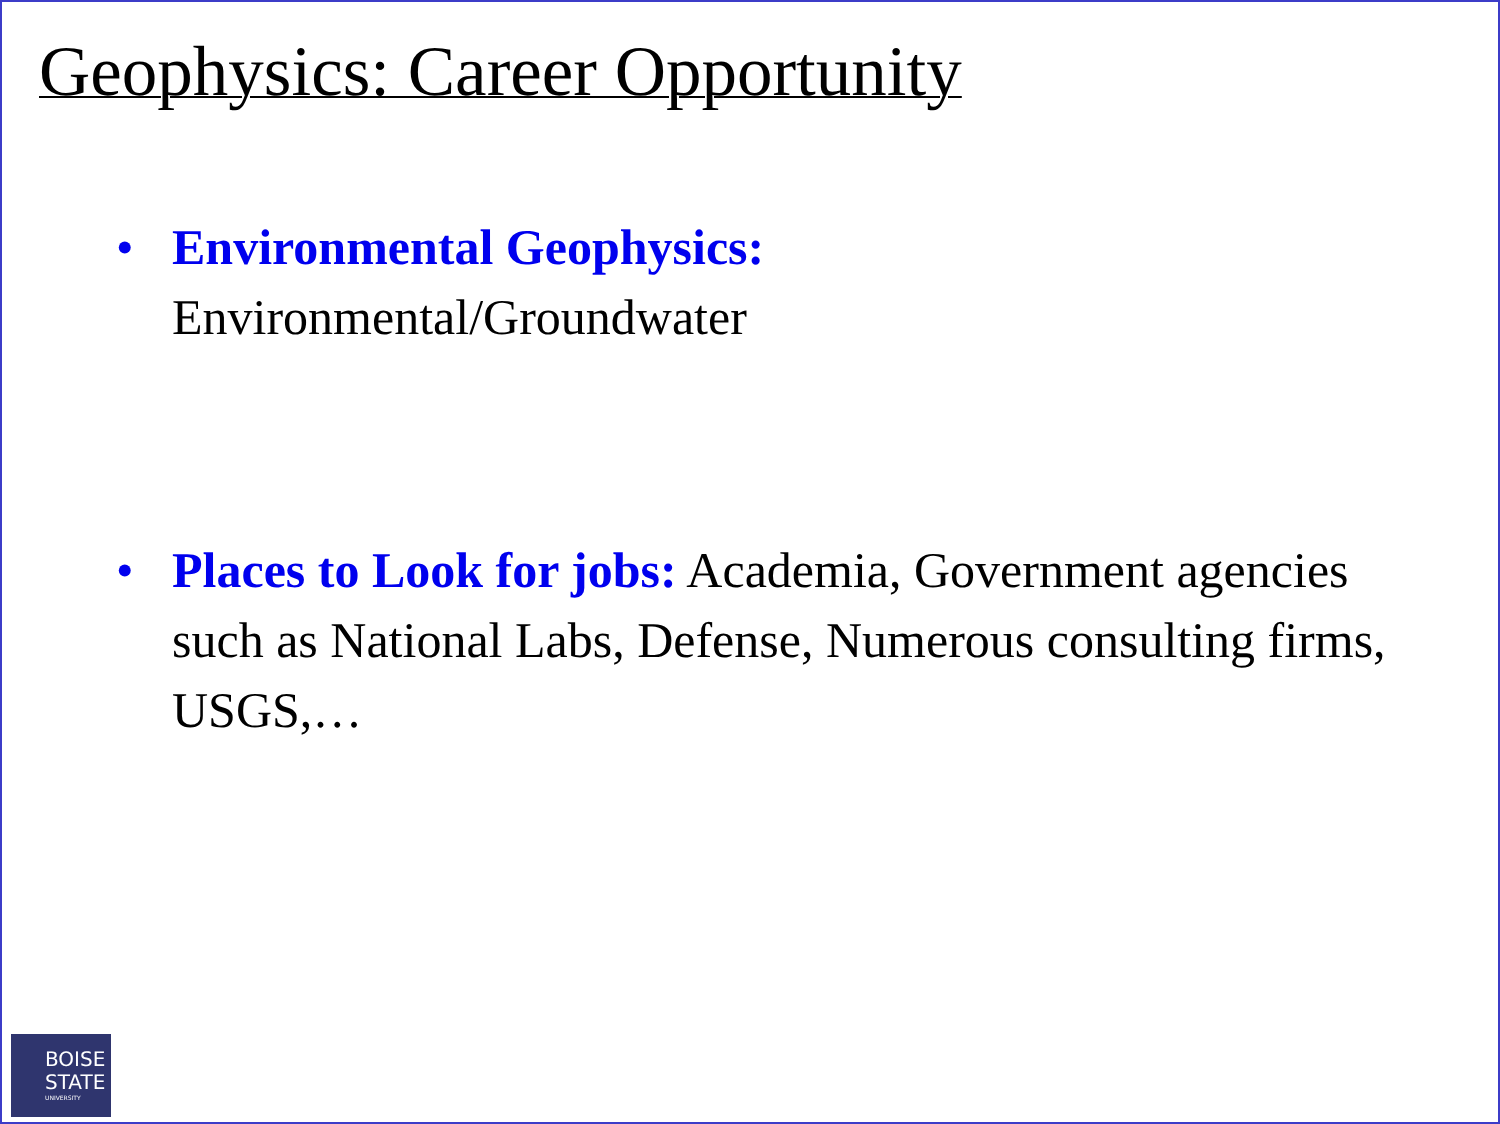Geophysics: Career Opportunity
• Environmental Geophysics:
Environmental/Groundwater
• Places to Look for jobs: Academia, Government agencies such as National Labs, Defense, Numerous consulting firms, USGS,…
BOISE
STATE
UNIVERSITY